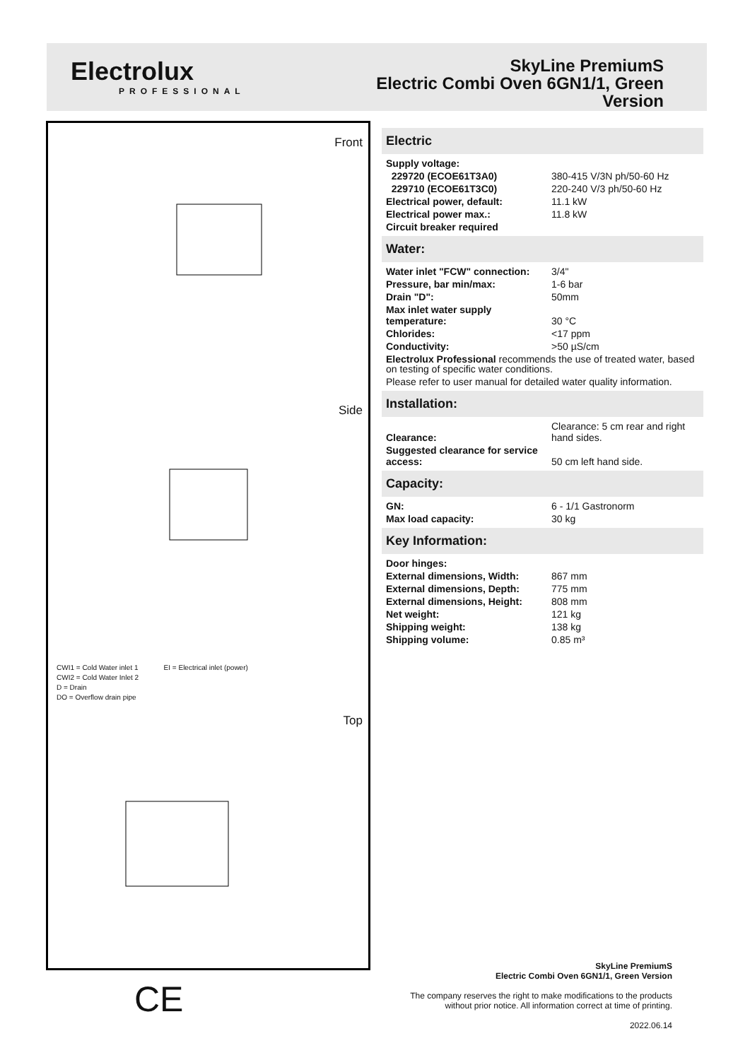Electrolux
PROFESSIONAL
SkyLine PremiumS
Electric Combi Oven 6GN1/1, Green
Version
Front
Side
Top
CWI1 = Cold Water inlet 1 EI = Electrical inlet (power)
CWI2 = Cold Water Inlet 2
D = Drain
DO = Overflow drain pipe
Electric
| Supply voltage: | |
| 229720 (ECOE61T3A0) | 380-415 V/3N ph/50-60 Hz |
| 229710 (ECOE61T3C0) | 220-240 V/3 ph/50-60 Hz |
| Electrical power, default: | 11.1 kW |
| Electrical power max.: | 11.8 kW |
| Circuit breaker required | |
Water:
| Water inlet "FCW" connection: | 3/4" |
| Pressure, bar min/max: | 1-6 bar |
| Drain "D": | 50mm |
| Max inlet water supply temperature: | 30 °C |
| Chlorides: | <17 ppm |
| Conductivity: | >50 µS/cm |
Electrolux Professional recommends the use of treated water, based on testing of specific water conditions.
Please refer to user manual for detailed water quality information.
Installation:
| Clearance: | Clearance: 5 cm rear and right hand sides. |
| Suggested clearance for service access: | 50 cm left hand side. |
Capacity:
| GN: | 6 - 1/1 Gastronorm |
| Max load capacity: | 30 kg |
Key Information:
| Door hinges: | |
| External dimensions, Width: | 867 mm |
| External dimensions, Depth: | 775 mm |
| External dimensions, Height: | 808 mm |
| Net weight: | 121 kg |
| Shipping weight: | 138 kg |
| Shipping volume: | 0.85 m³ |
CE
SkyLine PremiumS
Electric Combi Oven 6GN1/1, Green Version
The company reserves the right to make modifications to the products
without prior notice. All information correct at time of printing.
2022.06.14